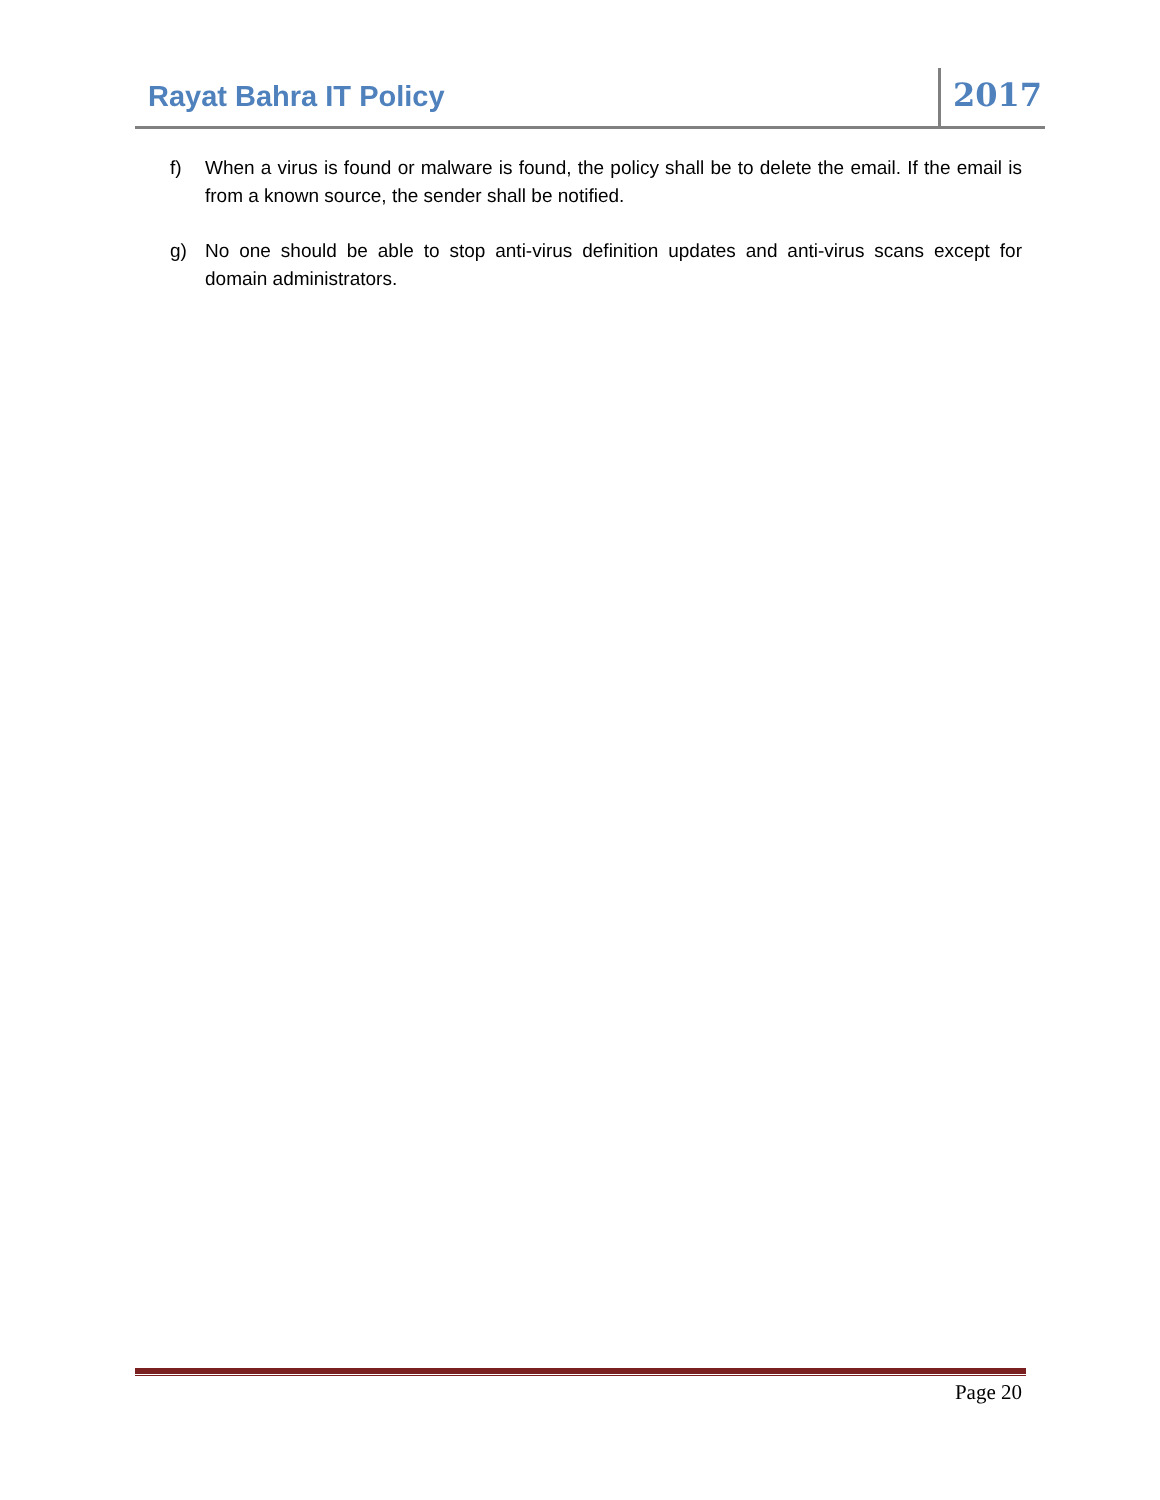Rayat Bahra IT Policy
2017
f) When a virus is found or malware is found, the policy shall be to delete the email. If the email is from a known source, the sender shall be notified.
g) No one should be able to stop anti-virus definition updates and anti-virus scans except for domain administrators.
Page 20